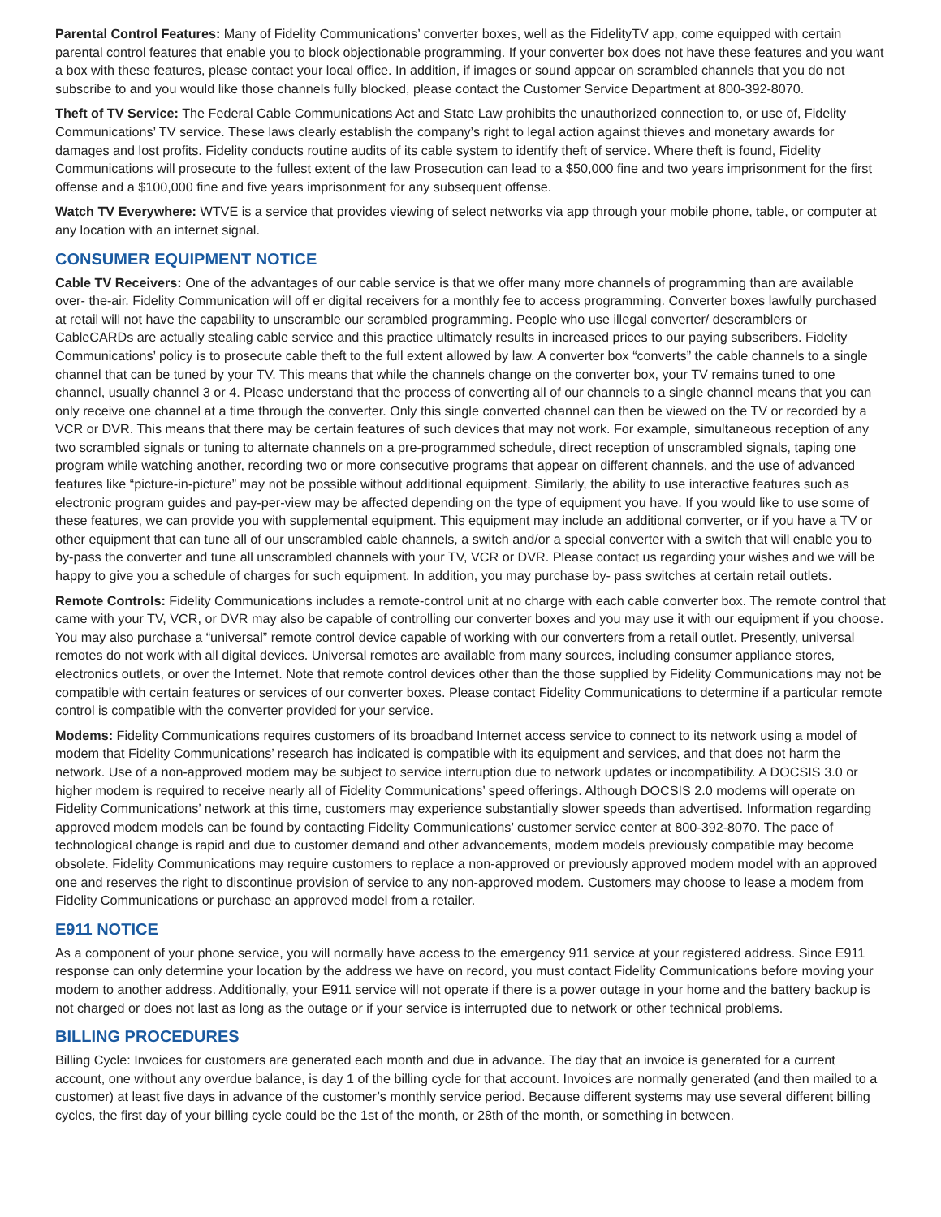Parental Control Features: Many of Fidelity Communications’ converter boxes, well as the FidelityTV app, come equipped with certain parental control features that enable you to block objectionable programming. If your converter box does not have these features and you want a box with these features, please contact your local office. In addition, if images or sound appear on scrambled channels that you do not subscribe to and you would like those channels fully blocked, please contact the Customer Service Department at 800-392-8070.
Theft of TV Service: The Federal Cable Communications Act and State Law prohibits the unauthorized connection to, or use of, Fidelity Communications’ TV service. These laws clearly establish the company’s right to legal action against thieves and monetary awards for damages and lost profits. Fidelity conducts routine audits of its cable system to identify theft of service. Where theft is found, Fidelity Communications will prosecute to the fullest extent of the law Prosecution can lead to a $50,000 fine and two years imprisonment for the first offense and a $100,000 fine and five years imprisonment for any subsequent offense.
Watch TV Everywhere: WTVE is a service that provides viewing of select networks via app through your mobile phone, table, or computer at any location with an internet signal.
CONSUMER EQUIPMENT NOTICE
Cable TV Receivers: One of the advantages of our cable service is that we offer many more channels of programming than are available over- the-air. Fidelity Communication will off er digital receivers for a monthly fee to access programming. Converter boxes lawfully purchased at retail will not have the capability to unscramble our scrambled programming. People who use illegal converter/ descramblers or CableCARDs are actually stealing cable service and this practice ultimately results in increased prices to our paying subscribers. Fidelity Communications’ policy is to prosecute cable theft to the full extent allowed by law. A converter box “converts” the cable channels to a single channel that can be tuned by your TV. This means that while the channels change on the converter box, your TV remains tuned to one channel, usually channel 3 or 4. Please understand that the process of converting all of our channels to a single channel means that you can only receive one channel at a time through the converter. Only this single converted channel can then be viewed on the TV or recorded by a VCR or DVR. This means that there may be certain features of such devices that may not work. For example, simultaneous reception of any two scrambled signals or tuning to alternate channels on a pre-programmed schedule, direct reception of unscrambled signals, taping one program while watching another, recording two or more consecutive programs that appear on different channels, and the use of advanced features like “picture-in-picture” may not be possible without additional equipment. Similarly, the ability to use interactive features such as electronic program guides and pay-per-view may be affected depending on the type of equipment you have. If you would like to use some of these features, we can provide you with supplemental equipment. This equipment may include an additional converter, or if you have a TV or other equipment that can tune all of our unscrambled cable channels, a switch and/or a special converter with a switch that will enable you to by-pass the converter and tune all unscrambled channels with your TV, VCR or DVR. Please contact us regarding your wishes and we will be happy to give you a schedule of charges for such equipment. In addition, you may purchase by- pass switches at certain retail outlets.
Remote Controls: Fidelity Communications includes a remote-control unit at no charge with each cable converter box. The remote control that came with your TV, VCR, or DVR may also be capable of controlling our converter boxes and you may use it with our equipment if you choose. You may also purchase a “universal” remote control device capable of working with our converters from a retail outlet. Presently, universal remotes do not work with all digital devices. Universal remotes are available from many sources, including consumer appliance stores, electronics outlets, or over the Internet. Note that remote control devices other than the those supplied by Fidelity Communications may not be compatible with certain features or services of our converter boxes. Please contact Fidelity Communications to determine if a particular remote control is compatible with the converter provided for your service.
Modems: Fidelity Communications requires customers of its broadband Internet access service to connect to its network using a model of modem that Fidelity Communications’ research has indicated is compatible with its equipment and services, and that does not harm the network. Use of a non-approved modem may be subject to service interruption due to network updates or incompatibility. A DOCSIS 3.0 or higher modem is required to receive nearly all of Fidelity Communications’ speed offerings. Although DOCSIS 2.0 modems will operate on Fidelity Communications’ network at this time, customers may experience substantially slower speeds than advertised. Information regarding approved modem models can be found by contacting Fidelity Communications’ customer service center at 800-392-8070. The pace of technological change is rapid and due to customer demand and other advancements, modem models previously compatible may become obsolete. Fidelity Communications may require customers to replace a non-approved or previously approved modem model with an approved one and reserves the right to discontinue provision of service to any non-approved modem. Customers may choose to lease a modem from Fidelity Communications or purchase an approved model from a retailer.
E911 NOTICE
As a component of your phone service, you will normally have access to the emergency 911 service at your registered address. Since E911 response can only determine your location by the address we have on record, you must contact Fidelity Communications before moving your modem to another address. Additionally, your E911 service will not operate if there is a power outage in your home and the battery backup is not charged or does not last as long as the outage or if your service is interrupted due to network or other technical problems.
BILLING PROCEDURES
Billing Cycle: Invoices for customers are generated each month and due in advance. The day that an invoice is generated for a current account, one without any overdue balance, is day 1 of the billing cycle for that account. Invoices are normally generated (and then mailed to a customer) at least five days in advance of the customer’s monthly service period. Because different systems may use several different billing cycles, the first day of your billing cycle could be the 1st of the month, or 28th of the month, or something in between.